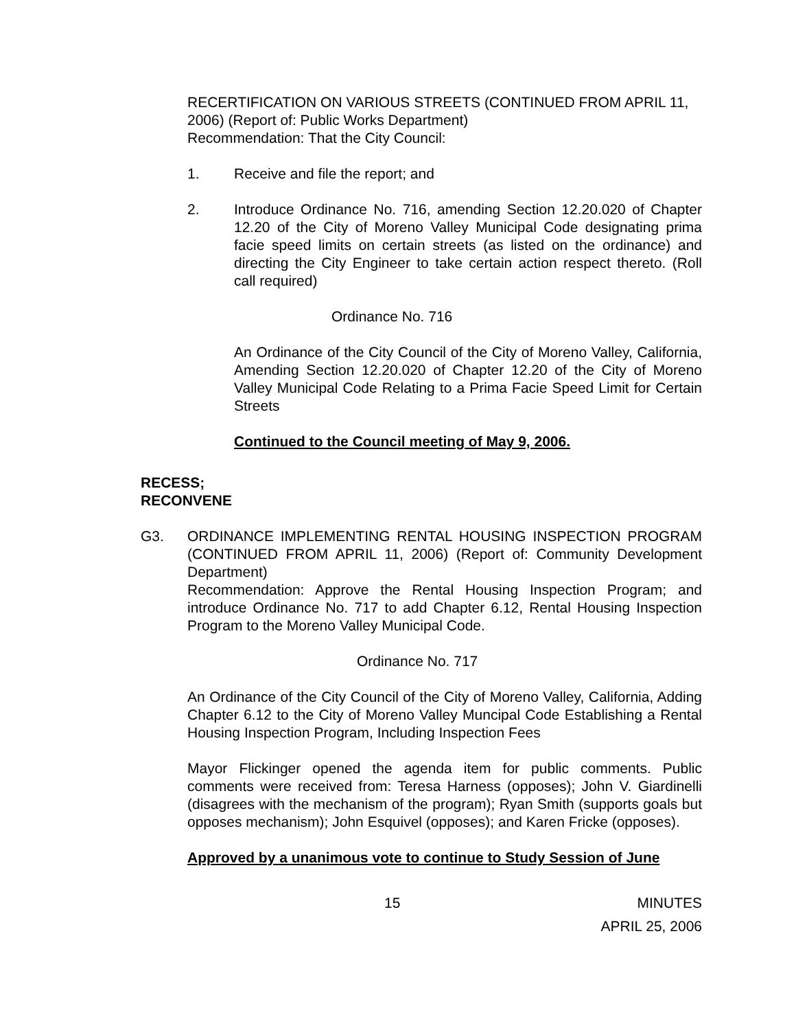RECERTIFICATION ON VARIOUS STREETS (CONTINUED FROM APRIL 11, 2006) (Report of: Public Works Department)
Recommendation: That the City Council:
1. Receive and file the report; and
2. Introduce Ordinance No. 716, amending Section 12.20.020 of Chapter 12.20 of the City of Moreno Valley Municipal Code designating prima facie speed limits on certain streets (as listed on the ordinance) and directing the City Engineer to take certain action respect thereto. (Roll call required)
Ordinance No. 716
An Ordinance of the City Council of the City of Moreno Valley, California, Amending Section 12.20.020 of Chapter 12.20 of the City of Moreno Valley Municipal Code Relating to a Prima Facie Speed Limit for Certain Streets
Continued to the Council meeting of May 9, 2006.
RECESS;
RECONVENE
G3. ORDINANCE IMPLEMENTING RENTAL HOUSING INSPECTION PROGRAM (CONTINUED FROM APRIL 11, 2006) (Report of: Community Development Department)
Recommendation: Approve the Rental Housing Inspection Program; and introduce Ordinance No. 717 to add Chapter 6.12, Rental Housing Inspection Program to the Moreno Valley Municipal Code.
Ordinance No. 717
An Ordinance of the City Council of the City of Moreno Valley, California, Adding Chapter 6.12 to the City of Moreno Valley Muncipal Code Establishing a Rental Housing Inspection Program, Including Inspection Fees
Mayor Flickinger opened the agenda item for public comments. Public comments were received from: Teresa Harness (opposes); John V. Giardinelli (disagrees with the mechanism of the program); Ryan Smith (supports goals but opposes mechanism); John Esquivel (opposes); and Karen Fricke (opposes).
Approved by a unanimous vote to continue to Study Session of June
15 MINUTES
APRIL 25, 2006